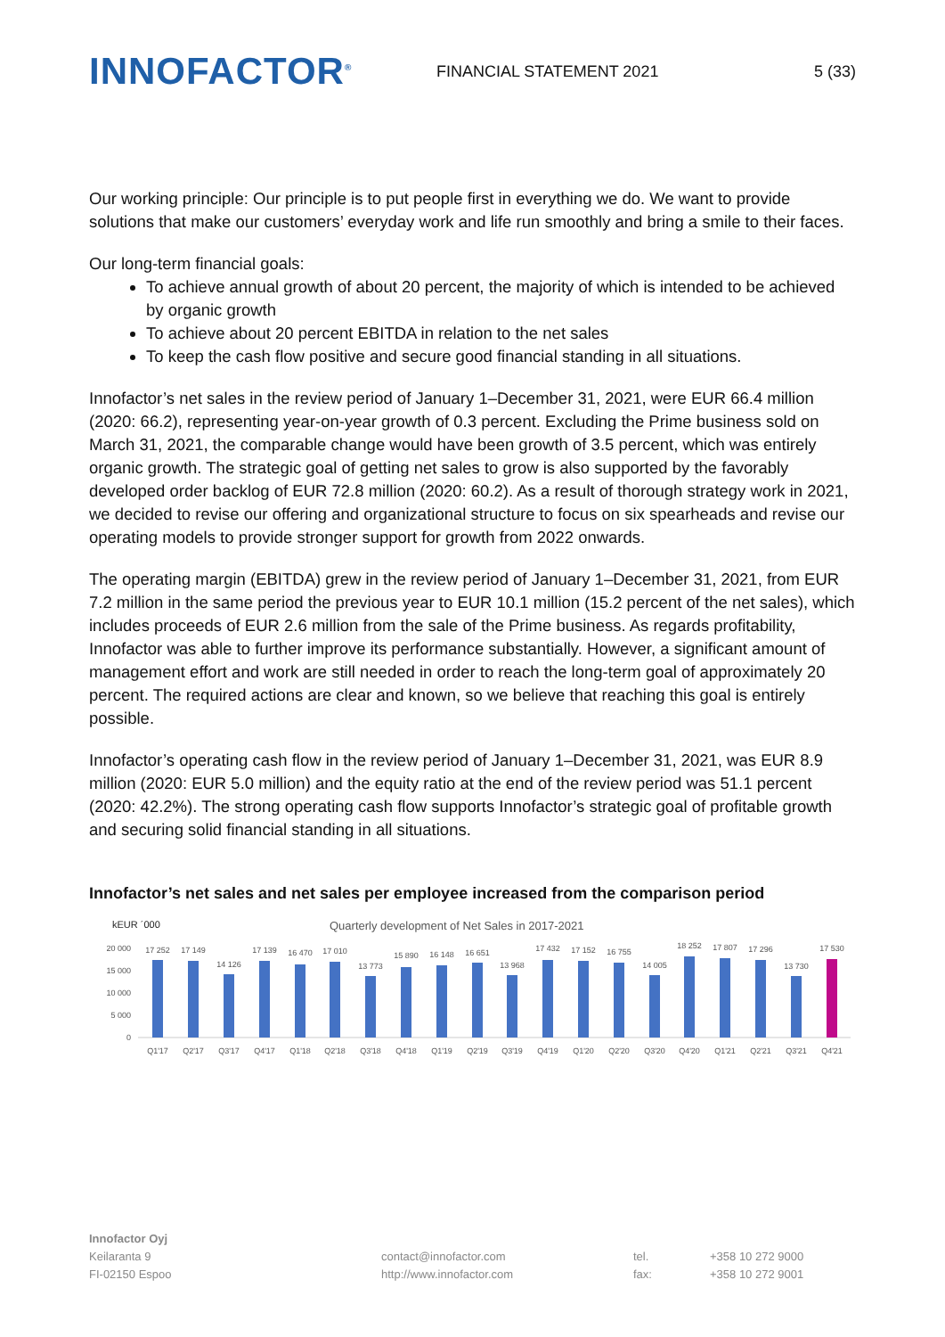INNOFACTOR<sup>®</sup>
FINANCIAL STATEMENT 2021 5 (33)
Our working principle: Our principle is to put people first in everything we do. We want to provide solutions that make our customers’ everyday work and life run smoothly and bring a smile to their faces.
Our long-term financial goals:
To achieve annual growth of about 20 percent, the majority of which is intended to be achieved by organic growth
To achieve about 20 percent EBITDA in relation to the net sales
To keep the cash flow positive and secure good financial standing in all situations.
Innofactor’s net sales in the review period of January 1–December 31, 2021, were EUR 66.4 million (2020: 66.2), representing year-on-year growth of 0.3 percent. Excluding the Prime business sold on March 31, 2021, the comparable change would have been growth of 3.5 percent, which was entirely organic growth. The strategic goal of getting net sales to grow is also supported by the favorably developed order backlog of EUR 72.8 million (2020: 60.2). As a result of thorough strategy work in 2021, we decided to revise our offering and organizational structure to focus on six spearheads and revise our operating models to provide stronger support for growth from 2022 onwards.
The operating margin (EBITDA) grew in the review period of January 1–December 31, 2021, from EUR 7.2 million in the same period the previous year to EUR 10.1 million (15.2 percent of the net sales), which includes proceeds of EUR 2.6 million from the sale of the Prime business. As regards profitability, Innofactor was able to further improve its performance substantially. However, a significant amount of management effort and work are still needed in order to reach the long-term goal of approximately 20 percent. The required actions are clear and known, so we believe that reaching this goal is entirely possible.
Innofactor’s operating cash flow in the review period of January 1–December 31, 2021, was EUR 8.9 million (2020: EUR 5.0 million) and the equity ratio at the end of the review period was 51.1 percent (2020: 42.2%). The strong operating cash flow supports Innofactor’s strategic goal of profitable growth and securing solid financial standing in all situations.
Innofactor’s net sales and net sales per employee increased from the comparison period
kEUR ´000
Quarterly development of Net Sales in 2017-2021
20 000
15 000
10 000
5 000
0
17 252
17 149
14 126
17 139
16 470
17 010
13 773
15 890
16 148
16 651
13 968
17 432
17 152
16 755
14 005
18 252
17 807
17 296
13 730
17 530
Q1'17
Q2'17
Q3'17
Q4'17
Q1'18
Q2'18
Q3'18
Q4'18
Q1'19
Q2'19
Q3'19
Q4'19
Q1'20
Q2'20
Q3'20
Q4'20
Q1'21
Q2'21
Q3'21
Q4'21
Innofactor Oyj
Keilaranta 9
FI-02150 Espoo
contact@innofactor.com
http://www.innofactor.com
tel.
fax:
+358 10 272 9000
+358 10 272 9001